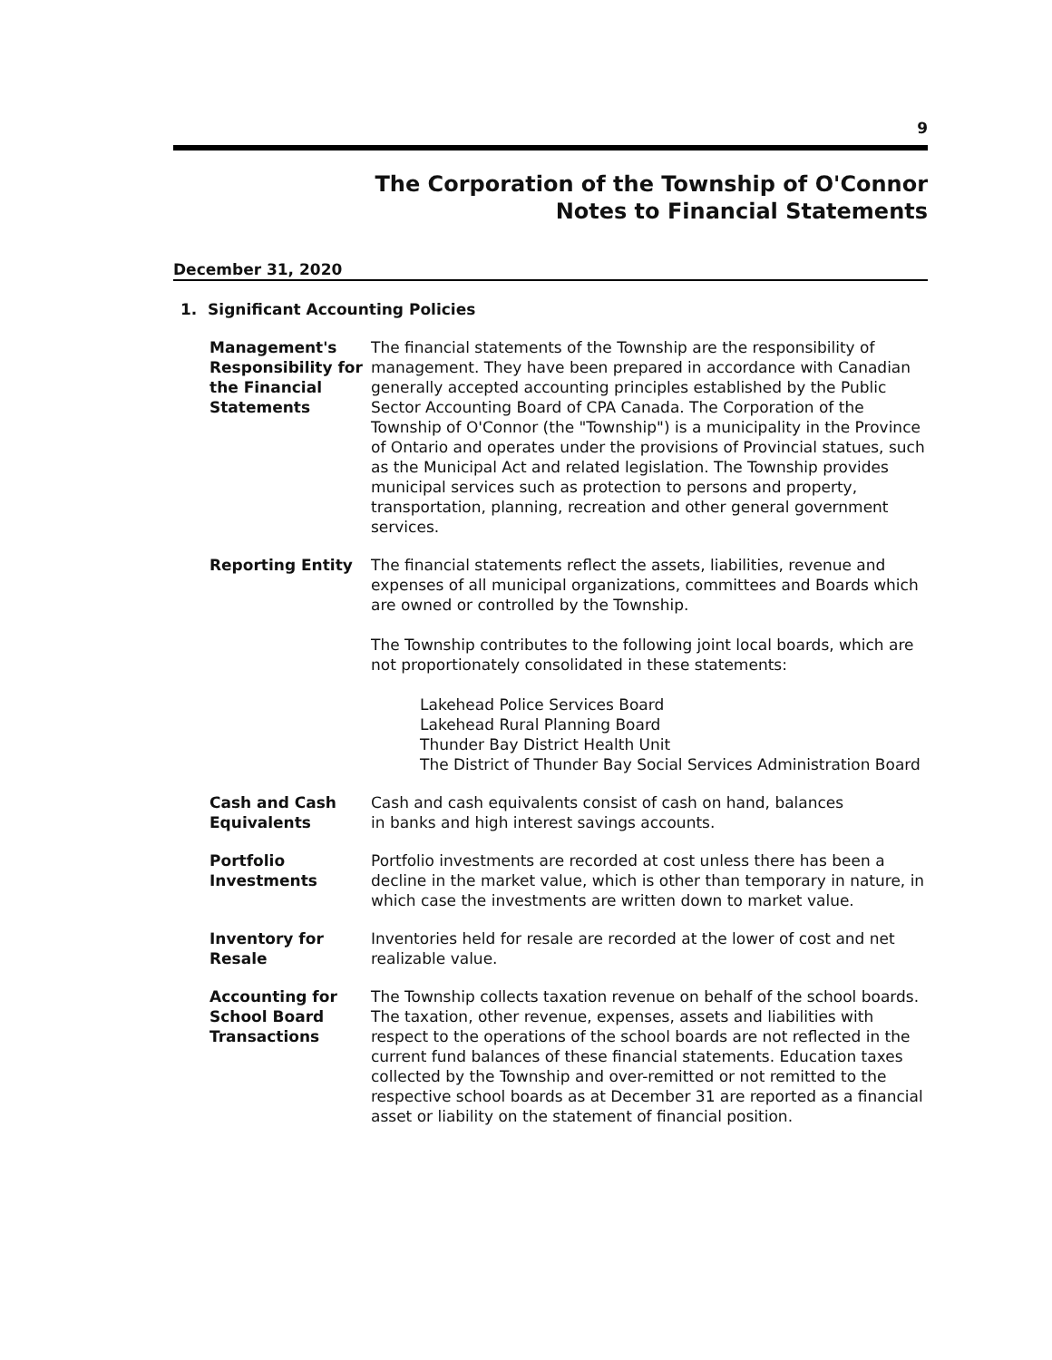9
The Corporation of the Township of O'Connor
Notes to Financial Statements
December 31, 2020
1. Significant Accounting Policies
Management's
Responsibility for
the Financial
Statements
The financial statements of the Township are the responsibility of management. They have been prepared in accordance with Canadian generally accepted accounting principles established by the Public Sector Accounting Board of CPA Canada. The Corporation of the Township of O'Connor (the "Township") is a municipality in the Province of Ontario and operates under the provisions of Provincial statues, such as the Municipal Act and related legislation. The Township provides municipal services such as protection to persons and property, transportation, planning, recreation and other general government services.
Reporting Entity The financial statements reflect the assets, liabilities, revenue and expenses of all municipal organizations, committees and Boards which are owned or controlled by the Township.
The Township contributes to the following joint local boards, which are not proportionately consolidated in these statements:
Lakehead Police Services Board
Lakehead Rural Planning Board
Thunder Bay District Health Unit
The District of Thunder Bay Social Services Administration Board
Cash and Cash
Equivalents
Cash and cash equivalents consist of cash on hand, balances
in banks and high interest savings accounts.
Portfolio
Investments
Portfolio investments are recorded at cost unless there has been a decline in the market value, which is other than temporary in nature, in which case the investments are written down to market value.
Inventory for
Resale
Inventories held for resale are recorded at the lower of cost and net realizable value.
Accounting for
School Board
Transactions
The Township collects taxation revenue on behalf of the school boards.
The taxation, other revenue, expenses, assets and liabilities with respect to the operations of the school boards are not reflected in the current fund balances of these financial statements. Education taxes collected by the Township and over-remitted or not remitted to the respective school boards as at December 31 are reported as a financial asset or liability on the statement of financial position.